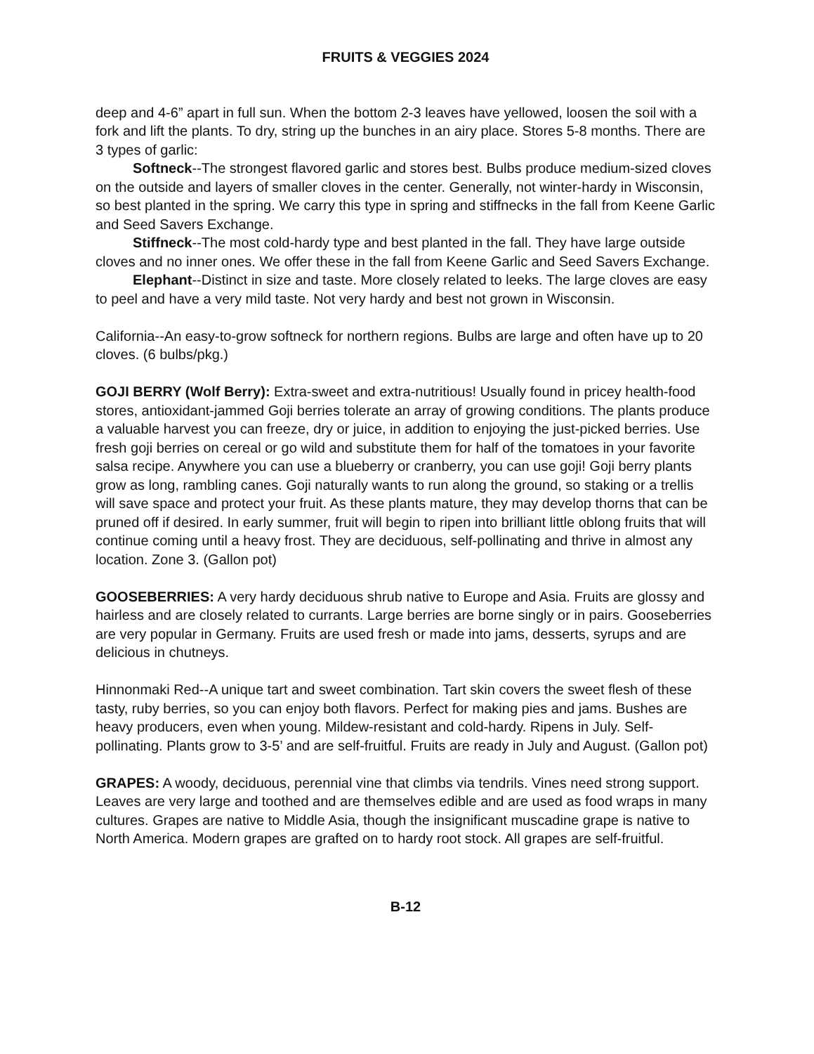FRUITS & VEGGIES 2024
deep and 4-6” apart in full sun. When the bottom 2-3 leaves have yellowed, loosen the soil with a fork and lift the plants. To dry, string up the bunches in an airy place. Stores 5-8 months. There are 3 types of garlic:
Softneck--The strongest flavored garlic and stores best. Bulbs produce medium-sized cloves on the outside and layers of smaller cloves in the center. Generally, not winter-hardy in Wisconsin, so best planted in the spring. We carry this type in spring and stiffnecks in the fall from Keene Garlic and Seed Savers Exchange.
Stiffneck--The most cold-hardy type and best planted in the fall. They have large outside cloves and no inner ones. We offer these in the fall from Keene Garlic and Seed Savers Exchange.
Elephant--Distinct in size and taste. More closely related to leeks. The large cloves are easy to peel and have a very mild taste. Not very hardy and best not grown in Wisconsin.
California--An easy-to-grow softneck for northern regions. Bulbs are large and often have up to 20 cloves. (6 bulbs/pkg.)
GOJI BERRY (Wolf Berry): Extra-sweet and extra-nutritious! Usually found in pricey health-food stores, antioxidant-jammed Goji berries tolerate an array of growing conditions. The plants produce a valuable harvest you can freeze, dry or juice, in addition to enjoying the just-picked berries. Use fresh goji berries on cereal or go wild and substitute them for half of the tomatoes in your favorite salsa recipe. Anywhere you can use a blueberry or cranberry, you can use goji! Goji berry plants grow as long, rambling canes. Goji naturally wants to run along the ground, so staking or a trellis will save space and protect your fruit. As these plants mature, they may develop thorns that can be pruned off if desired. In early summer, fruit will begin to ripen into brilliant little oblong fruits that will continue coming until a heavy frost. They are deciduous, self-pollinating and thrive in almost any location. Zone 3. (Gallon pot)
GOOSEBERRIES: A very hardy deciduous shrub native to Europe and Asia. Fruits are glossy and hairless and are closely related to currants. Large berries are borne singly or in pairs. Gooseberries are very popular in Germany. Fruits are used fresh or made into jams, desserts, syrups and are delicious in chutneys.
Hinnonmaki Red--A unique tart and sweet combination. Tart skin covers the sweet flesh of these tasty, ruby berries, so you can enjoy both flavors. Perfect for making pies and jams. Bushes are heavy producers, even when young. Mildew-resistant and cold-hardy. Ripens in July. Self-pollinating. Plants grow to 3-5’ and are self-fruitful. Fruits are ready in July and August. (Gallon pot)
GRAPES: A woody, deciduous, perennial vine that climbs via tendrils. Vines need strong support. Leaves are very large and toothed and are themselves edible and are used as food wraps in many cultures. Grapes are native to Middle Asia, though the insignificant muscadine grape is native to North America. Modern grapes are grafted on to hardy root stock. All grapes are self-fruitful.
B-12